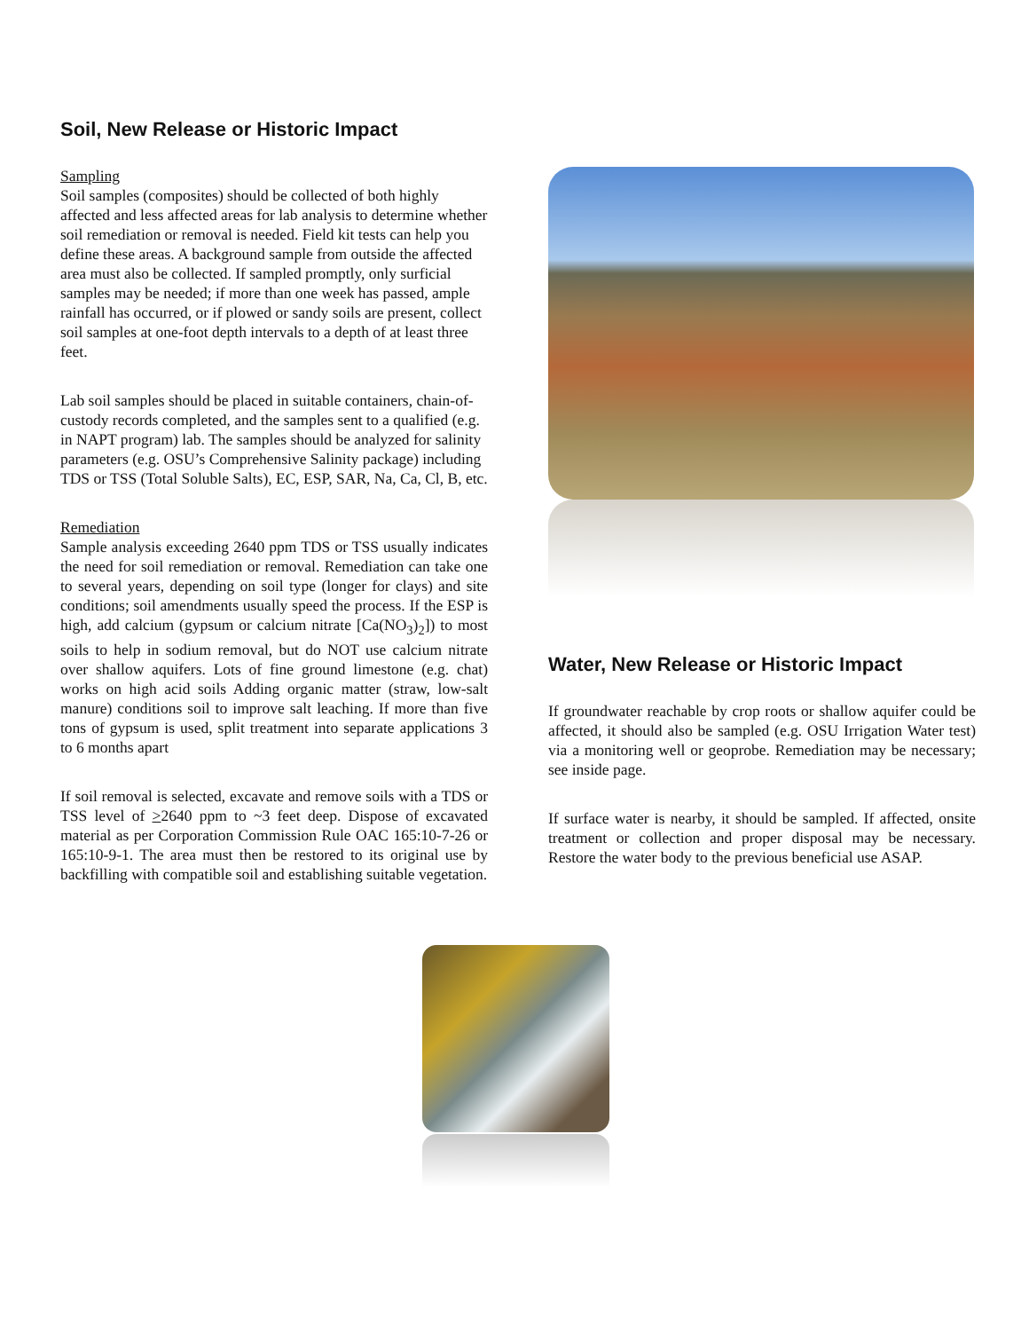Soil, New Release or Historic Impact
Sampling
Soil samples (composites) should be collected of both highly affected and less affected areas for lab analysis to determine whether soil remediation or removal is needed. Field kit tests can help you define these areas. A background sample from outside the affected area must also be collected. If sampled promptly, only surficial samples may be needed; if more than one week has passed, ample rainfall has occurred, or if plowed or sandy soils are present, collect soil samples at one-foot depth intervals to a depth of at least three feet.
Lab soil samples should be placed in suitable containers, chain-of-custody records completed, and the samples sent to a qualified (e.g. in NAPT program) lab. The samples should be analyzed for salinity parameters (e.g. OSU’s Comprehensive Salinity package) including TDS or TSS (Total Soluble Salts), EC, ESP, SAR, Na, Ca, Cl, B, etc.
Remediation
Sample analysis exceeding 2640 ppm TDS or TSS usually indicates the need for soil remediation or removal. Remediation can take one to several years, depending on soil type (longer for clays) and site conditions; soil amendments usually speed the process. If the ESP is high, add calcium (gypsum or calcium nitrate [Ca(NO<sub>3</sub>)<sub>2</sub>]) to most soils to help in sodium removal, but do NOT use calcium nitrate over shallow aquifers. Lots of fine ground limestone (e.g. chat) works on high acid soils Adding organic matter (straw, low-salt manure) conditions soil to improve salt leaching. If more than five tons of gypsum is used, split treatment into separate applications 3 to 6 months apart
If soil removal is selected, excavate and remove soils with a TDS or TSS level of >2640 ppm to ~3 feet deep. Dispose of excavated material as per Corporation Commission Rule OAC 165:10-7-26 or 165:10-9-1. The area must then be restored to its original use by backfilling with compatible soil and establishing suitable vegetation.
Water, New Release or Historic Impact
If groundwater reachable by crop roots or shallow aquifer could be affected, it should also be sampled (e.g. OSU Irrigation Water test) via a monitoring well or geoprobe. Remediation may be necessary; see inside page.
If surface water is nearby, it should be sampled. If affected, onsite treatment or collection and proper disposal may be necessary. Restore the water body to the previous beneficial use ASAP.